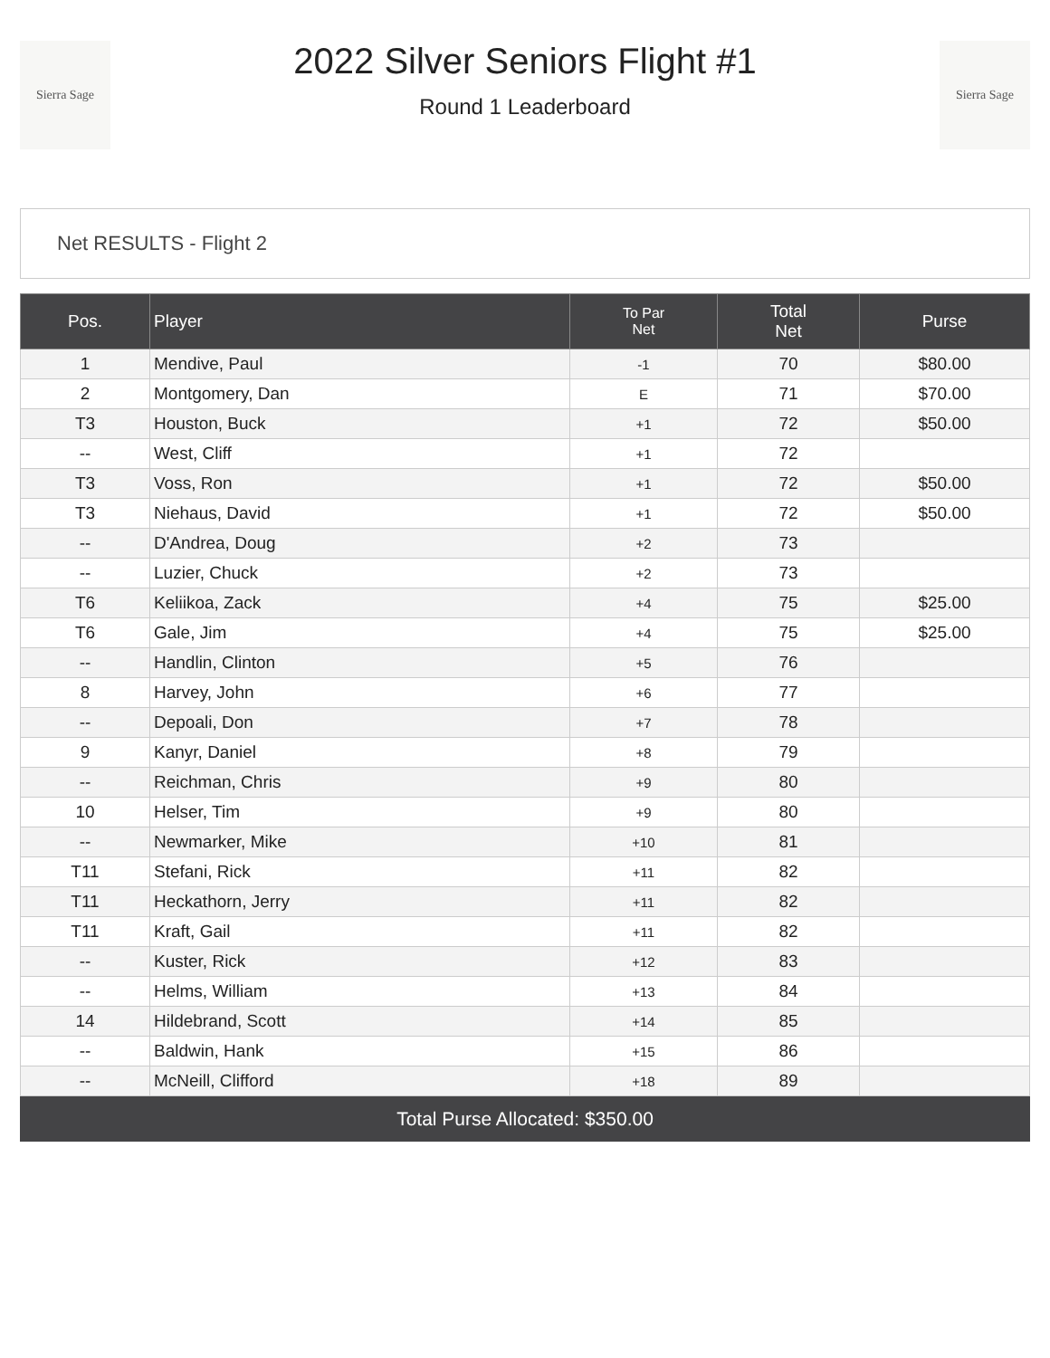Sierra Sage
2022 Silver Seniors Flight #1
Round 1 Leaderboard
Sierra Sage
Net RESULTS - Flight 2
| Pos. | Player | To Par Net | Total Net | Purse |
| --- | --- | --- | --- | --- |
| 1 | Mendive, Paul | -1 | 70 | $80.00 |
| 2 | Montgomery, Dan | E | 71 | $70.00 |
| T3 | Houston, Buck | +1 | 72 | $50.00 |
| -- | West, Cliff | +1 | 72 | |
| T3 | Voss, Ron | +1 | 72 | $50.00 |
| T3 | Niehaus, David | +1 | 72 | $50.00 |
| -- | D'Andrea, Doug | +2 | 73 | |
| -- | Luzier, Chuck | +2 | 73 | |
| T6 | Keliikoa, Zack | +4 | 75 | $25.00 |
| T6 | Gale, Jim | +4 | 75 | $25.00 |
| -- | Handlin, Clinton | +5 | 76 | |
| 8 | Harvey, John | +6 | 77 | |
| -- | Depoali, Don | +7 | 78 | |
| 9 | Kanyr, Daniel | +8 | 79 | |
| -- | Reichman, Chris | +9 | 80 | |
| 10 | Helser, Tim | +9 | 80 | |
| -- | Newmarker, Mike | +10 | 81 | |
| T11 | Stefani, Rick | +11 | 82 | |
| T11 | Heckathorn, Jerry | +11 | 82 | |
| T11 | Kraft, Gail | +11 | 82 | |
| -- | Kuster, Rick | +12 | 83 | |
| -- | Helms, William | +13 | 84 | |
| 14 | Hildebrand, Scott | +14 | 85 | |
| -- | Baldwin, Hank | +15 | 86 | |
| -- | McNeill, Clifford | +18 | 89 | |
Total Purse Allocated: $350.00